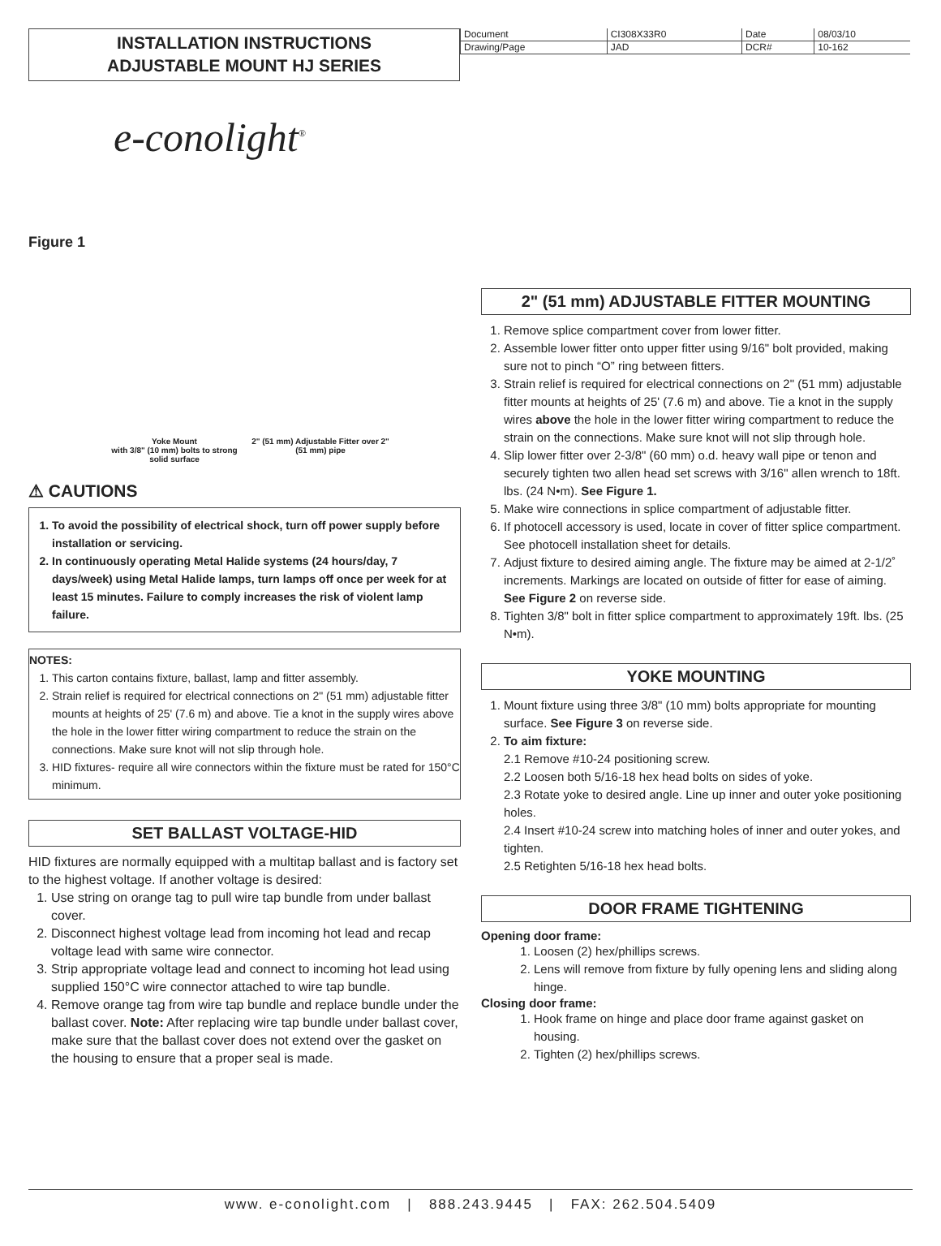INSTALLATION INSTRUCTIONS
ADJUSTABLE MOUNT HJ SERIES
| Document | CI308X33R0 | Date | 08/03/10 |
| Drawing/Page | JAD | DCR# | 10-162 |
e-conolight<sup>®</sup>
Figure 1
Yoke Mount
with 3/8" (10 mm) bolts to strong solid surface
2" (51 mm) Adjustable Fitter over 2" (51 mm) pipe
⚠ CAUTIONS
1. To avoid the possibility of electrical shock, turn off power supply before installation or servicing.
2. In continuously operating Metal Halide systems (24 hours/day, 7 days/week) using Metal Halide lamps, turn lamps off once per week for at least 15 minutes. Failure to comply increases the risk of violent lamp failure.
NOTES:
1. This carton contains fixture, ballast, lamp and fitter assembly.
2. Strain relief is required for electrical connections on 2" (51 mm) adjustable fitter mounts at heights of 25' (7.6 m) and above. Tie a knot in the supply wires above the hole in the lower fitter wiring compartment to reduce the strain on the connections. Make sure knot will not slip through hole.
3. HID fixtures- require all wire connectors within the fixture must be rated for 150°C minimum.
SET BALLAST VOLTAGE-HID
HID fixtures are normally equipped with a multitap ballast and is factory set to the highest voltage. If another voltage is desired:
1. Use string on orange tag to pull wire tap bundle from under ballast cover.
2. Disconnect highest voltage lead from incoming hot lead and recap voltage lead with same wire connector.
3. Strip appropriate voltage lead and connect to incoming hot lead using supplied 150°C wire connector attached to wire tap bundle.
4. Remove orange tag from wire tap bundle and replace bundle under the ballast cover. Note: After replacing wire tap bundle under ballast cover, make sure that the ballast cover does not extend over the gasket on the housing to ensure that a proper seal is made.
2" (51 mm) ADJUSTABLE FITTER MOUNTING
1. Remove splice compartment cover from lower fitter.
2. Assemble lower fitter onto upper fitter using 9/16" bolt provided, making sure not to pinch “O” ring between fitters.
3. Strain relief is required for electrical connections on 2" (51 mm) adjustable fitter mounts at heights of 25' (7.6 m) and above. Tie a knot in the supply wires above the hole in the lower fitter wiring compartment to reduce the strain on the connections. Make sure knot will not slip through hole.
4. Slip lower fitter over 2-3/8" (60 mm) o.d. heavy wall pipe or tenon and securely tighten two allen head set screws with 3/16" allen wrench to 18ft. lbs. (24 N•m). See Figure 1.
5. Make wire connections in splice compartment of adjustable fitter.
6. If photocell accessory is used, locate in cover of fitter splice compartment. See photocell installation sheet for details.
7. Adjust fixture to desired aiming angle. The fixture may be aimed at 2-1/2˚ increments. Markings are located on outside of fitter for ease of aiming. See Figure 2 on reverse side.
8. Tighten 3/8" bolt in fitter splice compartment to approximately 19ft. lbs. (25 N•m).
YOKE MOUNTING
1. Mount fixture using three 3/8" (10 mm) bolts appropriate for mounting surface. See Figure 3 on reverse side.
2. To aim fixture:
2.1 Remove #10-24 positioning screw.
2.2 Loosen both 5/16-18 hex head bolts on sides of yoke.
2.3 Rotate yoke to desired angle. Line up inner and outer yoke positioning holes.
2.4 Insert #10-24 screw into matching holes of inner and outer yokes, and tighten.
2.5 Retighten 5/16-18 hex head bolts.
DOOR FRAME TIGHTENING
Opening door frame:
1. Loosen (2) hex/phillips screws.
2. Lens will remove from fixture by fully opening lens and sliding along hinge.
Closing door frame:
1. Hook frame on hinge and place door frame against gasket on housing.
2. Tighten (2) hex/phillips screws.
www. e-conolight.com | 888.243.9445 | FAX: 262.504.5409